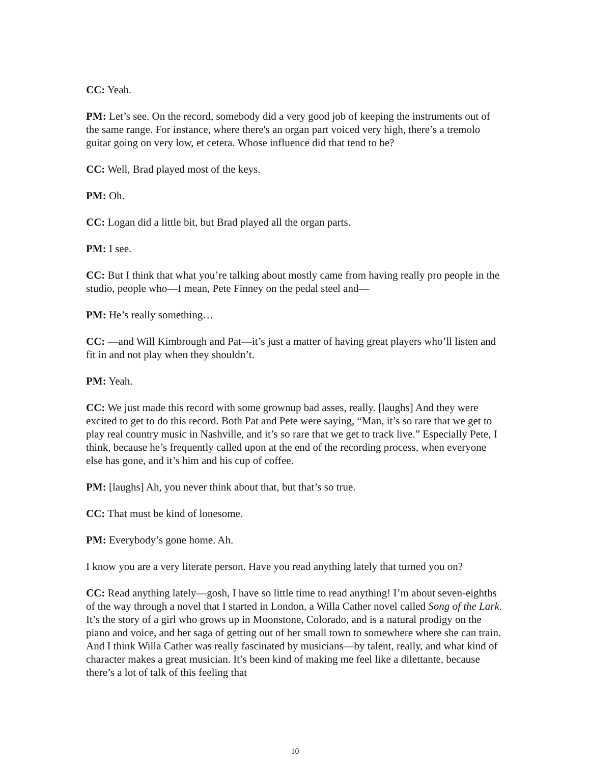CC: Yeah.
PM: Let’s see. On the record, somebody did a very good job of keeping the instruments out of the same range. For instance, where there's an organ part voiced very high, there’s a tremolo guitar going on very low, et cetera. Whose influence did that tend to be?
CC: Well, Brad played most of the keys.
PM: Oh.
CC: Logan did a little bit, but Brad played all the organ parts.
PM: I see.
CC: But I think that what you’re talking about mostly came from having really pro people in the studio, people who—I mean, Pete Finney on the pedal steel and—
PM: He’s really something…
CC: —and Will Kimbrough and Pat—it’s just a matter of having great players who’ll listen and fit in and not play when they shouldn’t.
PM: Yeah.
CC: We just made this record with some grownup bad asses, really. [laughs] And they were excited to get to do this record. Both Pat and Pete were saying, “Man, it’s so rare that we get to play real country music in Nashville, and it’s so rare that we get to track live.” Especially Pete, I think, because he’s frequently called upon at the end of the recording process, when everyone else has gone, and it’s him and his cup of coffee.
PM: [laughs] Ah, you never think about that, but that’s so true.
CC: That must be kind of lonesome.
PM: Everybody’s gone home. Ah.
I know you are a very literate person. Have you read anything lately that turned you on?
CC: Read anything lately—gosh, I have so little time to read anything! I’m about seven-eighths of the way through a novel that I started in London, a Willa Cather novel called Song of the Lark. It’s the story of a girl who grows up in Moonstone, Colorado, and is a natural prodigy on the piano and voice, and her saga of getting out of her small town to somewhere where she can train. And I think Willa Cather was really fascinated by musicians—by talent, really, and what kind of character makes a great musician. It’s been kind of making me feel like a dilettante, because there’s a lot of talk of this feeling that
10